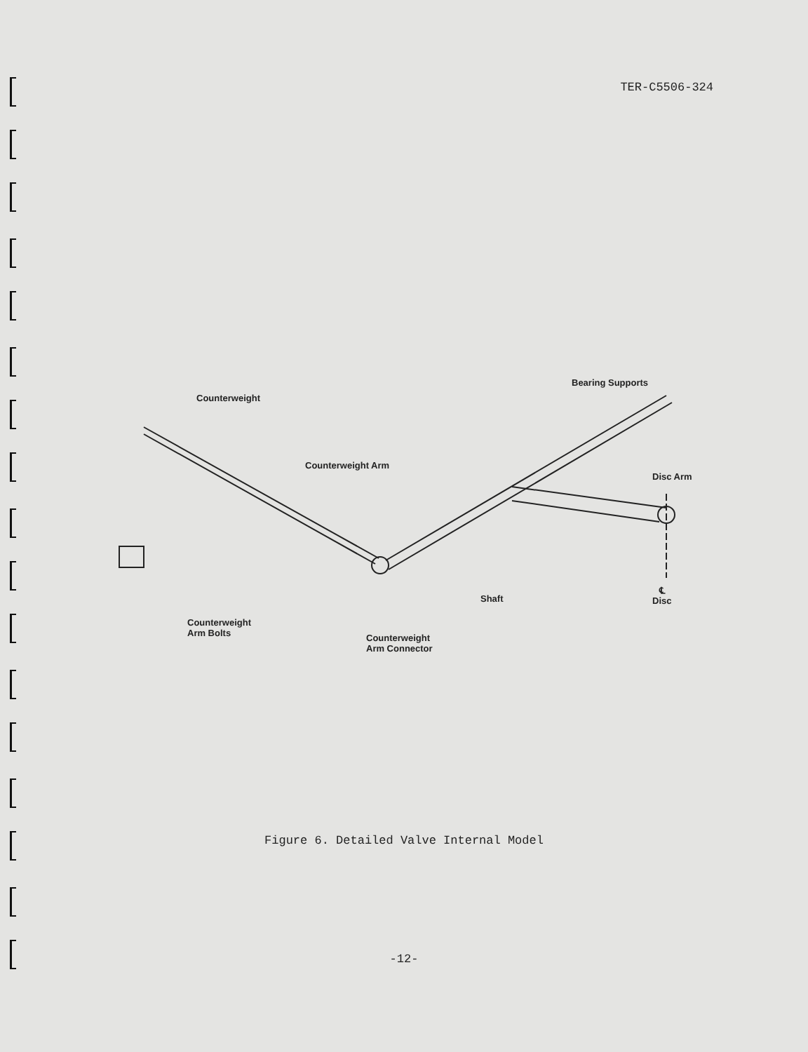TER-C5506-324
Counterweight
Counterweight Arm
Bearing Supports
Disc Arm
Shaft
℄
Disc
Counterweight
Arm Bolts
Counterweight
Arm Connector
Figure 6. Detailed Valve Internal Model
-12-